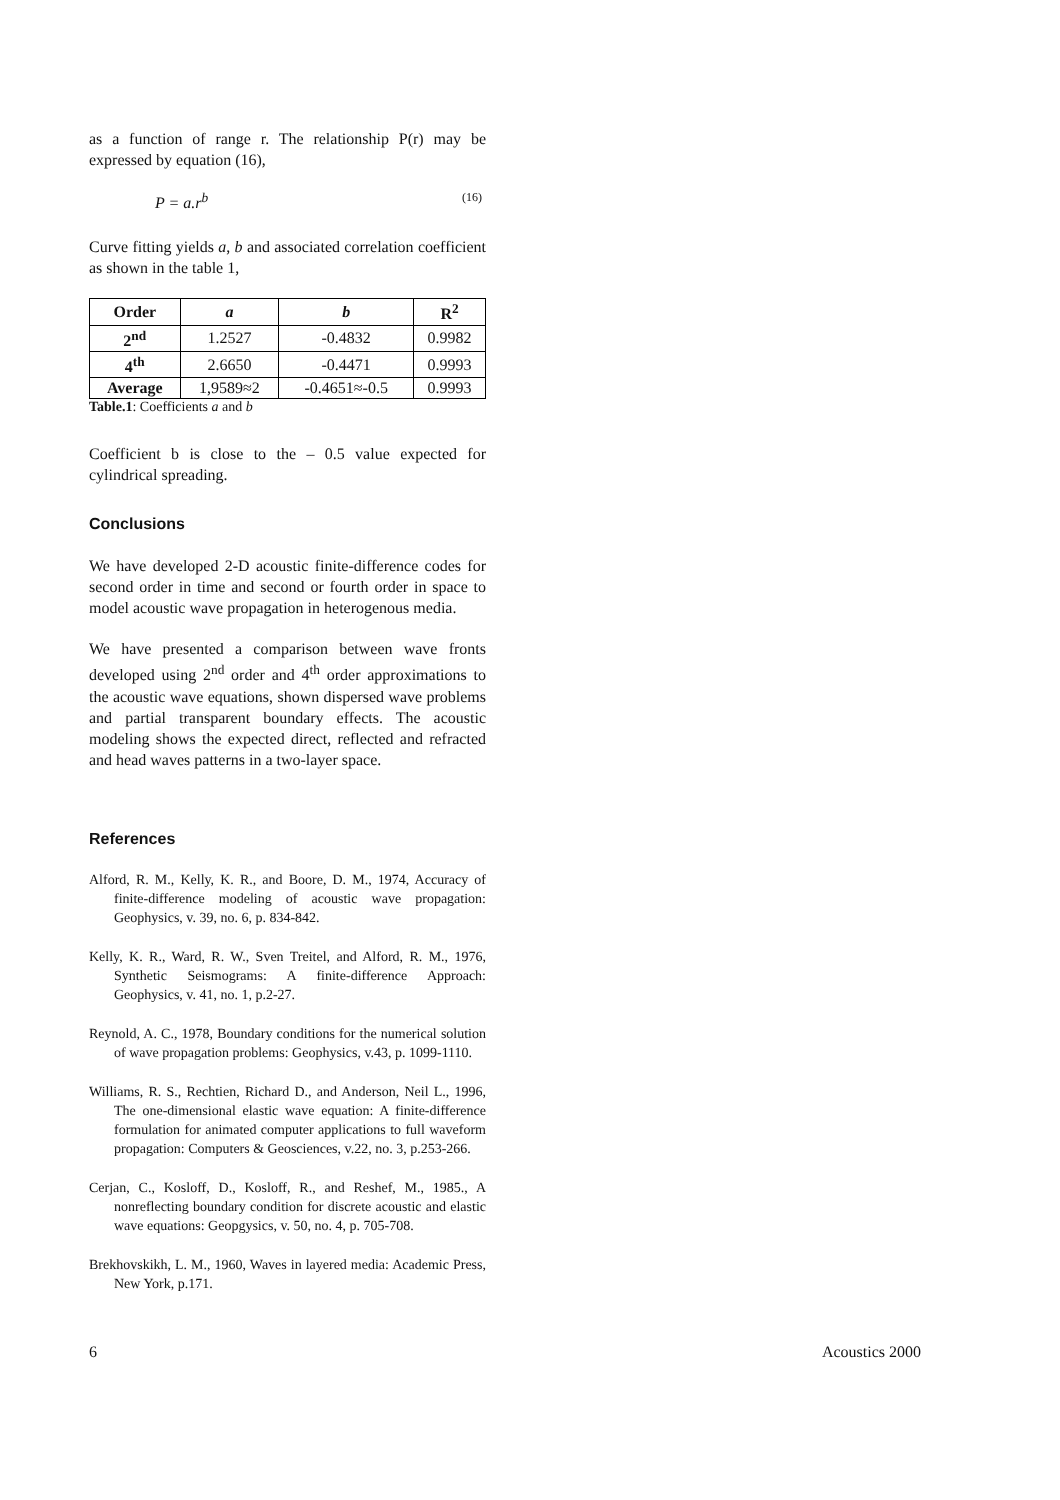as a function of range r. The relationship P(r) may be expressed by equation (16),
P = a.r<sup>b</sup> (16)
Curve fitting yields a, b and associated correlation coefficient as shown in the table 1,
| Order | a | b | R<sup>2</sup> |
| --- | --- | --- | --- |
| 2<sup>nd</sup> | 1.2527 | -0.4832 | 0.9982 |
| 4<sup>th</sup> | 2.6650 | -0.4471 | 0.9993 |
| Average | 1,9589≈2 | -0.4651≈-0.5 | 0.9993 |
Table.1: Coefficients a and b
Coefficient b is close to the – 0.5 value expected for cylindrical spreading.
Conclusions
We have developed 2-D acoustic finite-difference codes for second order in time and second or fourth order in space to model acoustic wave propagation in heterogenous media.
We have presented a comparison between wave fronts developed using 2<sup>nd</sup> order and 4<sup>th</sup> order approximations to the acoustic wave equations, shown dispersed wave problems and partial transparent boundary effects. The acoustic modeling shows the expected direct, reflected and refracted and head waves patterns in a two-layer space.
References
Alford, R. M., Kelly, K. R., and Boore, D. M., 1974, Accuracy of finite-difference modeling of acoustic wave propagation: Geophysics, v. 39, no. 6, p. 834-842.
Kelly, K. R., Ward, R. W., Sven Treitel, and Alford, R. M., 1976, Synthetic Seismograms: A finite-difference Approach: Geophysics, v. 41, no. 1, p.2-27.
Reynold, A. C., 1978, Boundary conditions for the numerical solution of wave propagation problems: Geophysics, v.43, p. 1099-1110.
Williams, R. S., Rechtien, Richard D., and Anderson, Neil L., 1996, The one-dimensional elastic wave equation: A finite-difference formulation for animated computer applications to full waveform propagation: Computers & Geosciences, v.22, no. 3, p.253-266.
Cerjan, C., Kosloff, D., Kosloff, R., and Reshef, M., 1985., A nonreflecting boundary condition for discrete acoustic and elastic wave equations: Geopgysics, v. 50, no. 4, p. 705-708.
Brekhovskikh, L. M., 1960, Waves in layered media: Academic Press, New York, p.171.
6 Acoustics 2000